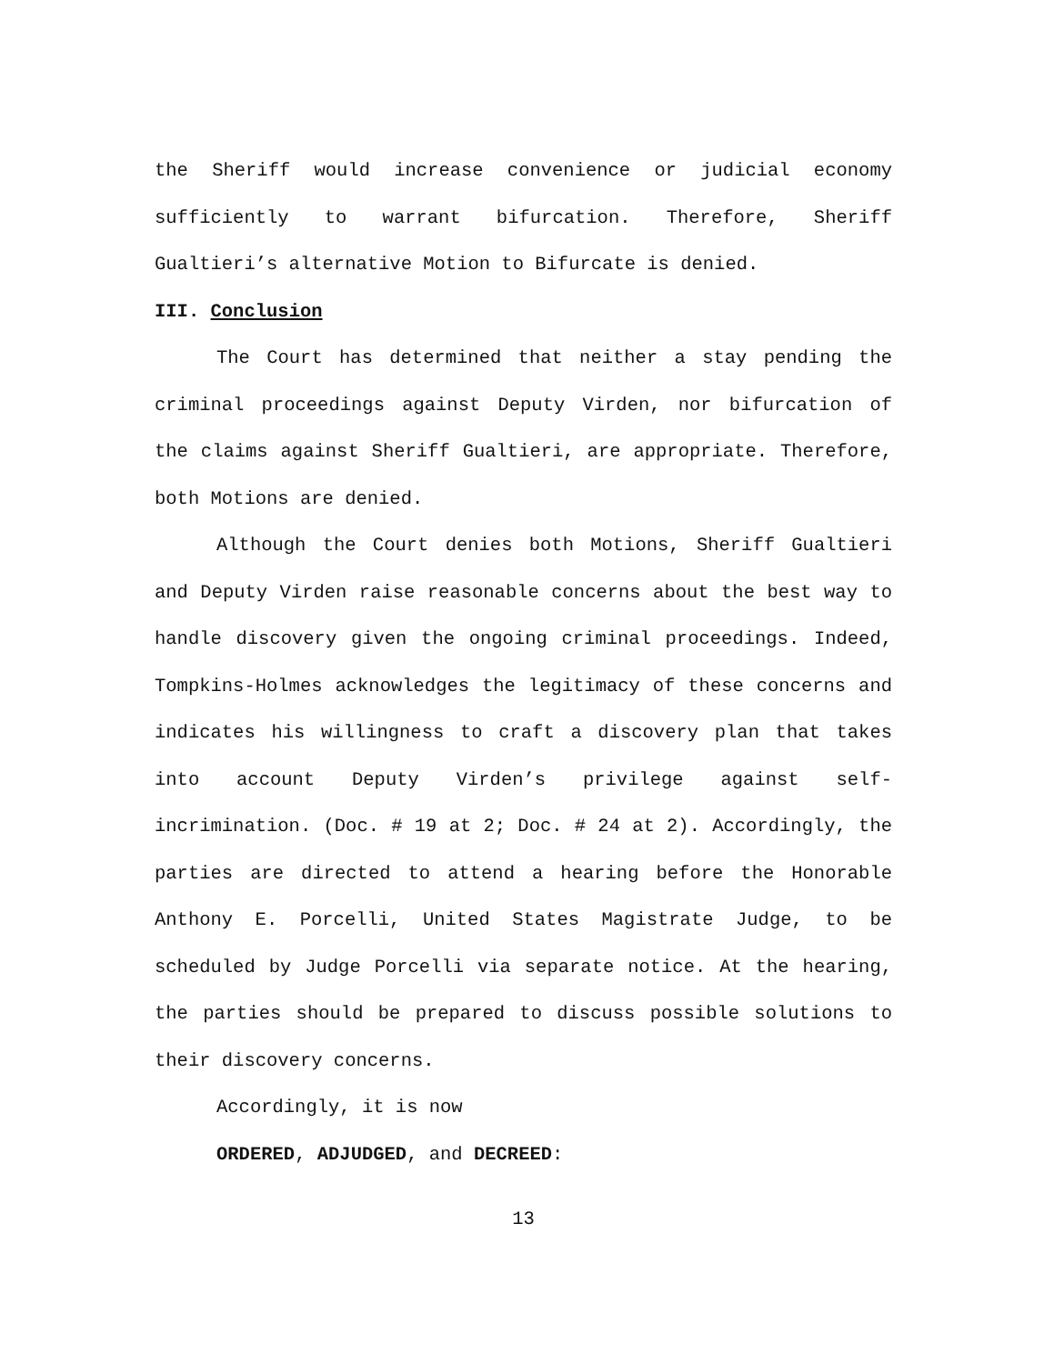the Sheriff would increase convenience or judicial economy sufficiently to warrant bifurcation. Therefore, Sheriff Gualtieri’s alternative Motion to Bifurcate is denied.
III. Conclusion
The Court has determined that neither a stay pending the criminal proceedings against Deputy Virden, nor bifurcation of the claims against Sheriff Gualtieri, are appropriate. Therefore, both Motions are denied.
Although the Court denies both Motions, Sheriff Gualtieri and Deputy Virden raise reasonable concerns about the best way to handle discovery given the ongoing criminal proceedings. Indeed, Tompkins-Holmes acknowledges the legitimacy of these concerns and indicates his willingness to craft a discovery plan that takes into account Deputy Virden’s privilege against self-incrimination. (Doc. # 19 at 2; Doc. # 24 at 2). Accordingly, the parties are directed to attend a hearing before the Honorable Anthony E. Porcelli, United States Magistrate Judge, to be scheduled by Judge Porcelli via separate notice. At the hearing, the parties should be prepared to discuss possible solutions to their discovery concerns.
Accordingly, it is now
ORDERED, ADJUDGED, and DECREED:
13